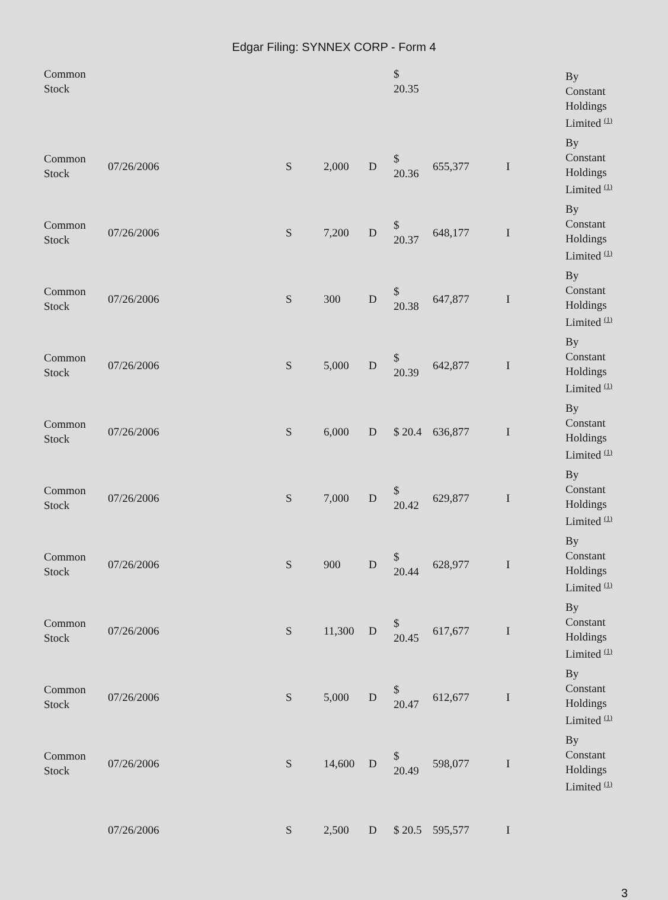Edgar Filing: SYNNEX CORP - Form 4
| Common Stock | | | | | $ 20.35 | | | By Constant Holdings Limited <sup>(1)</sup> |
| Common Stock | 07/26/2006 | S | 2,000 | D | $ 20.36 | 655,377 | I | By Constant Holdings Limited <sup>(1)</sup> |
| Common Stock | 07/26/2006 | S | 7,200 | D | $ 20.37 | 648,177 | I | By Constant Holdings Limited <sup>(1)</sup> |
| Common Stock | 07/26/2006 | S | 300 | D | $ 20.38 | 647,877 | I | By Constant Holdings Limited <sup>(1)</sup> |
| Common Stock | 07/26/2006 | S | 5,000 | D | $ 20.39 | 642,877 | I | By Constant Holdings Limited <sup>(1)</sup> |
| Common Stock | 07/26/2006 | S | 6,000 | D | $ 20.4 | 636,877 | I | By Constant Holdings Limited <sup>(1)</sup> |
| Common Stock | 07/26/2006 | S | 7,000 | D | $ 20.42 | 629,877 | I | By Constant Holdings Limited <sup>(1)</sup> |
| Common Stock | 07/26/2006 | S | 900 | D | $ 20.44 | 628,977 | I | By Constant Holdings Limited <sup>(1)</sup> |
| Common Stock | 07/26/2006 | S | 11,300 | D | $ 20.45 | 617,677 | I | By Constant Holdings Limited <sup>(1)</sup> |
| Common Stock | 07/26/2006 | S | 5,000 | D | $ 20.47 | 612,677 | I | By Constant Holdings Limited <sup>(1)</sup> |
| Common Stock | 07/26/2006 | S | 14,600 | D | $ 20.49 | 598,077 | I | By Constant Holdings Limited <sup>(1)</sup> |
| | 07/26/2006 | S | 2,500 | D | $ 20.5 | 595,577 | I | |
3